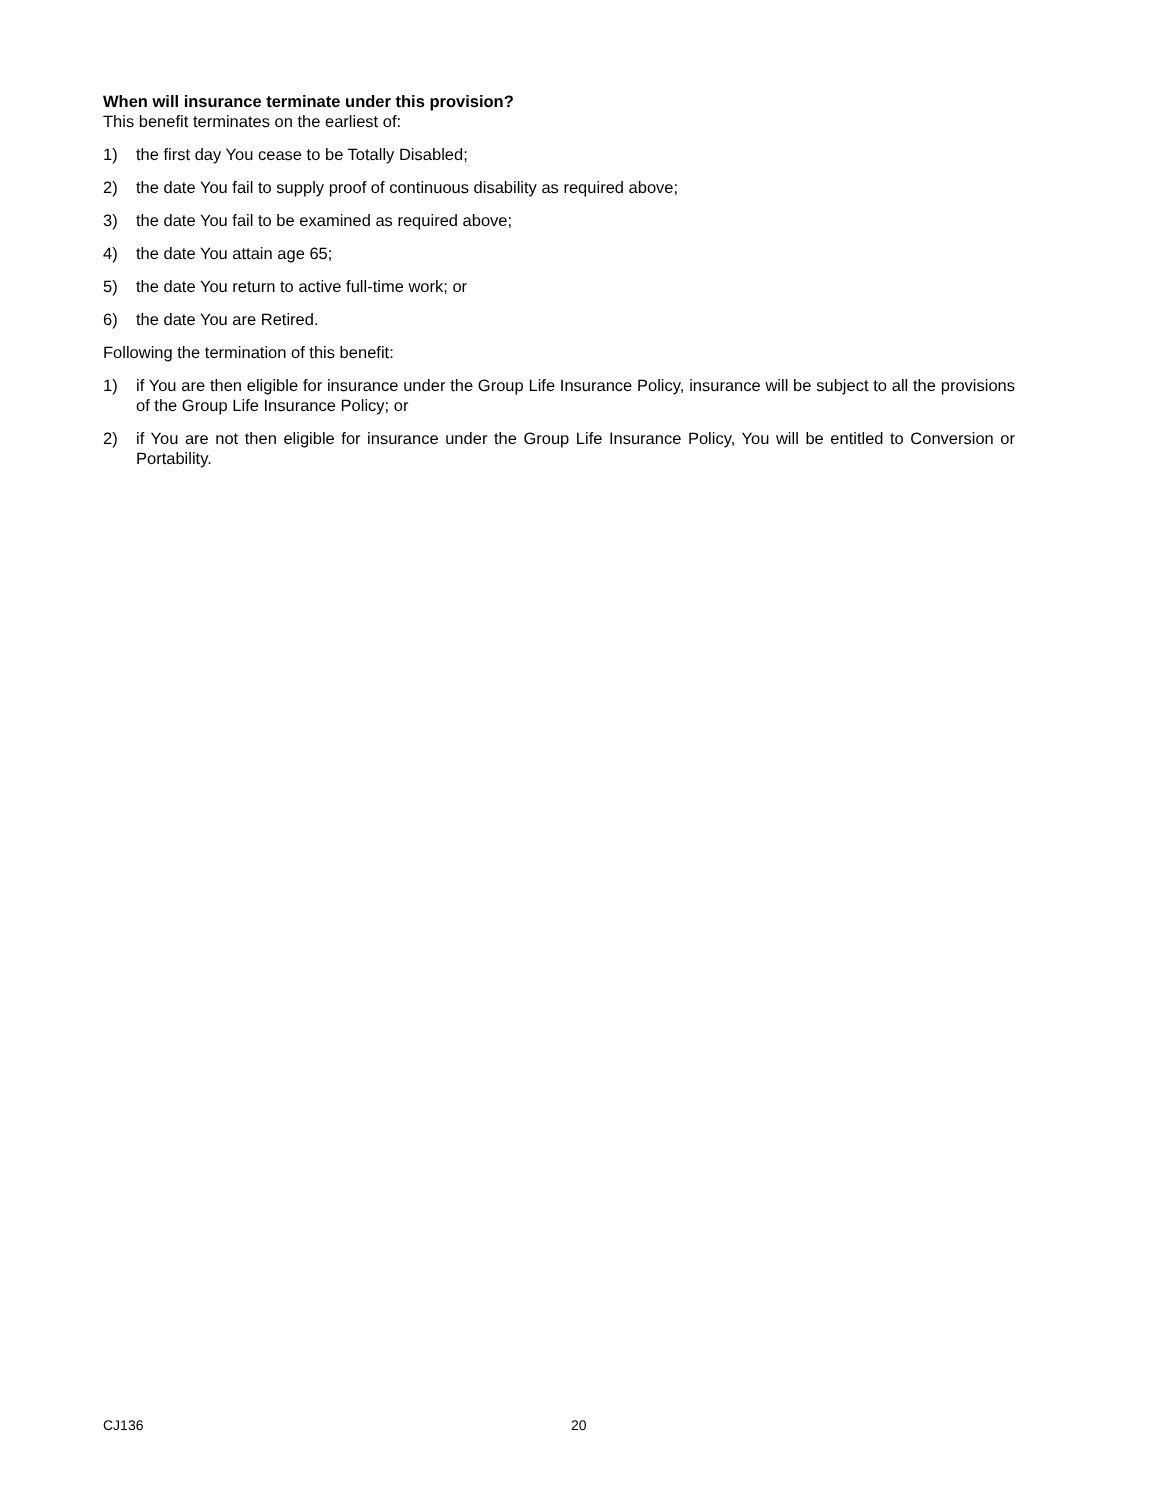When will insurance terminate under this provision?
This benefit terminates on the earliest of:
1) the first day You cease to be Totally Disabled;
2) the date You fail to supply proof of continuous disability as required above;
3) the date You fail to be examined as required above;
4) the date You attain age 65;
5) the date You return to active full-time work; or
6) the date You are Retired.
Following the termination of this benefit:
1) if You are then eligible for insurance under the Group Life Insurance Policy, insurance will be subject to all the provisions of the Group Life Insurance Policy; or
2) if You are not then eligible for insurance under the Group Life Insurance Policy, You will be entitled to Conversion or Portability.
CJ136 20